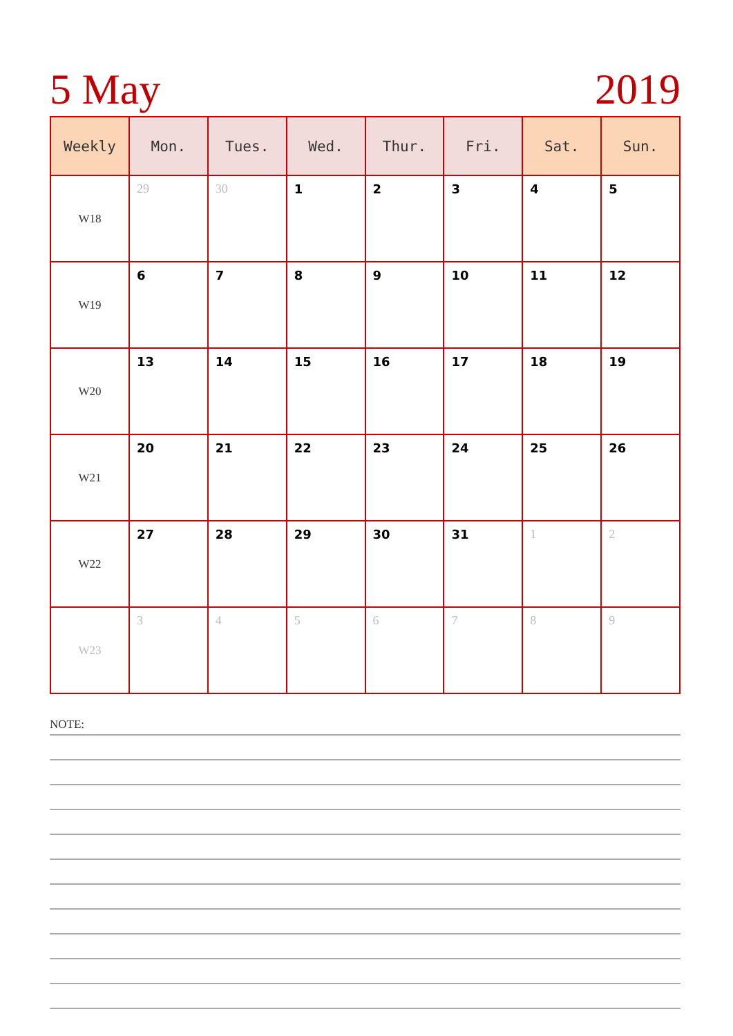5 May 2019
| Weekly | Mon. | Tues. | Wed. | Thur. | Fri. | Sat. | Sun. |
| --- | --- | --- | --- | --- | --- | --- | --- |
| W18 | 29 | 30 | 1 | 2 | 3 | 4 | 5 |
| W19 | 6 | 7 | 8 | 9 | 10 | 11 | 12 |
| W20 | 13 | 14 | 15 | 16 | 17 | 18 | 19 |
| W21 | 20 | 21 | 22 | 23 | 24 | 25 | 26 |
| W22 | 27 | 28 | 29 | 30 | 31 | 1 | 2 |
| W23 | 3 | 4 | 5 | 6 | 7 | 8 | 9 |
NOTE: